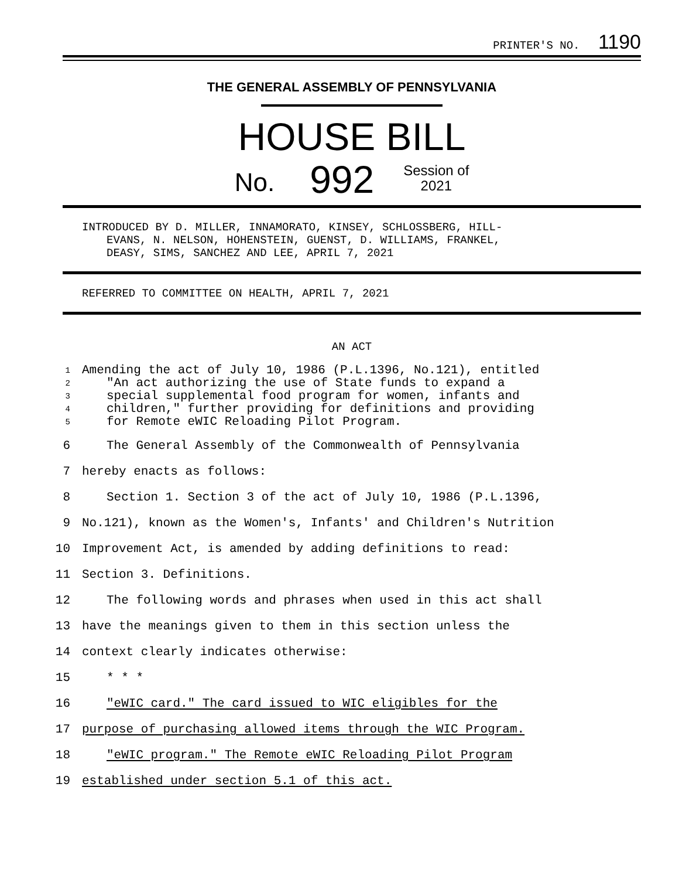PRINTER'S NO. 1190
THE GENERAL ASSEMBLY OF PENNSYLVANIA
HOUSE BILL
No. 992 Session of
2021
INTRODUCED BY D. MILLER, INNAMORATO, KINSEY, SCHLOSSBERG, HILL-
EVANS, N. NELSON, HOHENSTEIN, GUENST, D. WILLIAMS, FRANKEL,
DEASY, SIMS, SANCHEZ AND LEE, APRIL 7, 2021
REFERRED TO COMMITTEE ON HEALTH, APRIL 7, 2021
AN ACT
1 Amending the act of July 10, 1986 (P.L.1396, No.121), entitled
2 "An act authorizing the use of State funds to expand a
3 special supplemental food program for women, infants and
4 children," further providing for definitions and providing
5 for Remote eWIC Reloading Pilot Program.
6 The General Assembly of the Commonwealth of Pennsylvania
7 hereby enacts as follows:
8 Section 1. Section 3 of the act of July 10, 1986 (P.L.1396,
9 No.121), known as the Women's, Infants' and Children's Nutrition
10 Improvement Act, is amended by adding definitions to read:
11 Section 3. Definitions.
12 The following words and phrases when used in this act shall
13 have the meanings given to them in this section unless the
14 context clearly indicates otherwise:
15 * * *
16 "eWIC card." The card issued to WIC eligibles for the
17 purpose of purchasing allowed items through the WIC Program.
18 "eWIC program." The Remote eWIC Reloading Pilot Program
19 established under section 5.1 of this act.